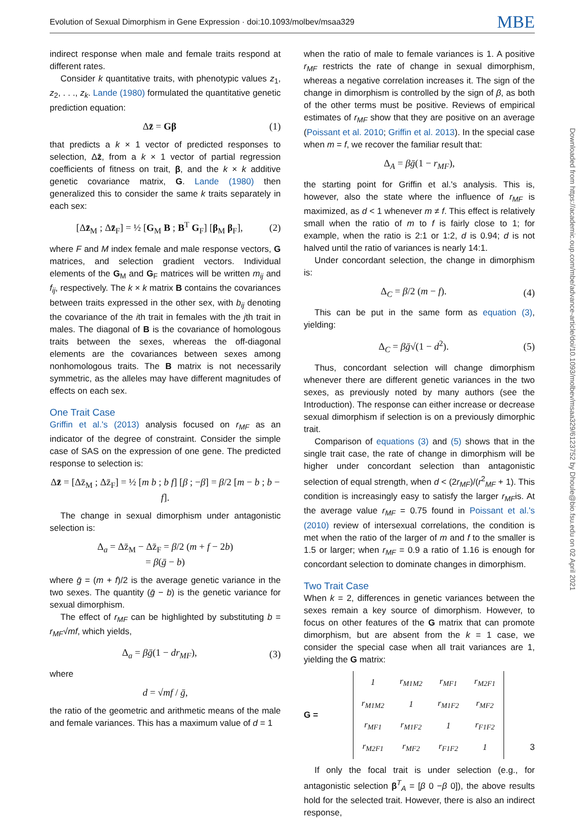Evolution of Sexual Dimorphism in Gene Expression · doi:10.1093/molbev/msaa329 MBE
indirect response when male and female traits respond at different rates.
Consider k quantitative traits, with phenotypic values z<sub>1</sub>, z<sub>2</sub>, . . ., z<sub>k</sub>. Lande (1980) formulated the quantitative genetic prediction equation:
Δz̄ = Gβ (1)
that predicts a k × 1 vector of predicted responses to selection, Δz̄, from a k × 1 vector of partial regression coefficients of fitness on trait, β, and the k × k additive genetic covariance matrix, G. Lande (1980) then generalized this to consider the same k traits separately in each sex:
[Δz̄<sub>M</sub> ; Δz̄<sub>F</sub>] = ½ [G<sub>M</sub> B ; B<sup>T</sup> G<sub>F</sub>] [β<sub>M</sub> β<sub>F</sub>], (2)
where F and M index female and male response vectors, G matrices, and selection gradient vectors. Individual elements of the G<sub>M</sub> and G<sub>F</sub> matrices will be written m<sub>ij</sub> and f<sub>ij</sub>, respectively. The k × k matrix B contains the covariances between traits expressed in the other sex, with b<sub>ij</sub> denoting the covariance of the ith trait in females with the jth trait in males. The diagonal of B is the covariance of homologous traits between the sexes, whereas the off-diagonal elements are the covariances between sexes among nonhomologous traits. The B matrix is not necessarily symmetric, as the alleles may have different magnitudes of effects on each sex.
One Trait Case
Griffin et al.'s (2013) analysis focused on r<sub>MF</sub> as an indicator of the degree of constraint. Consider the simple case of SAS on the expression of one gene. The predicted response to selection is:
Δz̄ = [Δz̄<sub>M</sub> ; Δz̄<sub>F</sub>] = ½ [m b ; b f] [β ; −β] = β/2 [m − b ; b − f].
The change in sexual dimorphism under antagonistic selection is:
Δ<sub>a</sub> = Δz̄<sub>M</sub> − Δz̄<sub>F</sub> = β/2 (m + f − 2b)
= β(ḡ − b)
where ḡ = (m + f)/2 is the average genetic variance in the two sexes. The quantity (ḡ − b) is the genetic variance for sexual dimorphism.
The effect of r<sub>MF</sub> can be highlighted by substituting b = r<sub>MF</sub>√mf, which yields,
Δ<sub>a</sub> = βḡ(1 − dr<sub>MF</sub>), (3)
where
d = √mf / ḡ,
the ratio of the geometric and arithmetic means of the male and female variances. This has a maximum value of d = 1
when the ratio of male to female variances is 1. A positive r<sub>MF</sub> restricts the rate of change in sexual dimorphism, whereas a negative correlation increases it. The sign of the change in dimorphism is controlled by the sign of β, as both of the other terms must be positive. Reviews of empirical estimates of r<sub>MF</sub> show that they are positive on an average (Poissant et al. 2010; Griffin et al. 2013). In the special case when m = f, we recover the familiar result that:
Δ<sub>A</sub> = βḡ(1 − r<sub>MF</sub>),
the starting point for Griffin et al.'s analysis. This is, however, also the state where the influence of r<sub>MF</sub> is maximized, as d < 1 whenever m ≠ f. This effect is relatively small when the ratio of m to f is fairly close to 1; for example, when the ratio is 2:1 or 1:2, d is 0.94; d is not halved until the ratio of variances is nearly 14:1.
Under concordant selection, the change in dimorphism is:
Δ<sub>C</sub> = β/2 (m − f). (4)
This can be put in the same form as equation (3), yielding:
Δ<sub>C</sub> = βḡ√(1 − d<sup>2</sup>). (5)
Thus, concordant selection will change dimorphism whenever there are different genetic variances in the two sexes, as previously noted by many authors (see the Introduction). The response can either increase or decrease sexual dimorphism if selection is on a previously dimorphic trait.
Comparison of equations (3) and (5) shows that in the single trait case, the rate of change in dimorphism will be higher under concordant selection than antagonistic selection of equal strength, when d < (2r<sub>MF</sub>)/(r<sup>2</sup><sub>MF</sub> + 1). This condition is increasingly easy to satisfy the larger r<sub>MF</sub>is. At the average value r<sub>MF</sub> = 0.75 found in Poissant et al.'s (2010) review of intersexual correlations, the condition is met when the ratio of the larger of m and f to the smaller is 1.5 or larger; when r<sub>MF</sub> = 0.9 a ratio of 1.16 is enough for concordant selection to dominate changes in dimorphism.
Two Trait Case
When k = 2, differences in genetic variances between the sexes remain a key source of dimorphism. However, to focus on other features of the G matrix that can promote dimorphism, but are absent from the k = 1 case, we consider the special case when all trait variances are 1, yielding the G matrix:
G =
| 1 | r<sub>M1M2</sub> | r<sub>MF1</sub> | r<sub>M2F1</sub> |
| r<sub>M1M2</sub> | 1 | r<sub>M1F2</sub> | r<sub>MF2</sub> |
| r<sub>MF1</sub> | r<sub>M1F2</sub> | 1 | r<sub>F1F2</sub> |
| r<sub>M2F1</sub> | r<sub>MF2</sub> | r<sub>F1F2</sub> | 1 |
If only the focal trait is under selection (e.g., for antagonistic selection β<sup>T</sup><sub>A</sub> = [β 0 −β 0]), the above results hold for the selected trait. However, there is also an indirect response,
Downloaded from https://academic.oup.com/mbe/advance-article/doi/10.1093/molbev/msaa329/6123752 by Dhoule@bio.fsu.edu on 02 April 2021
3